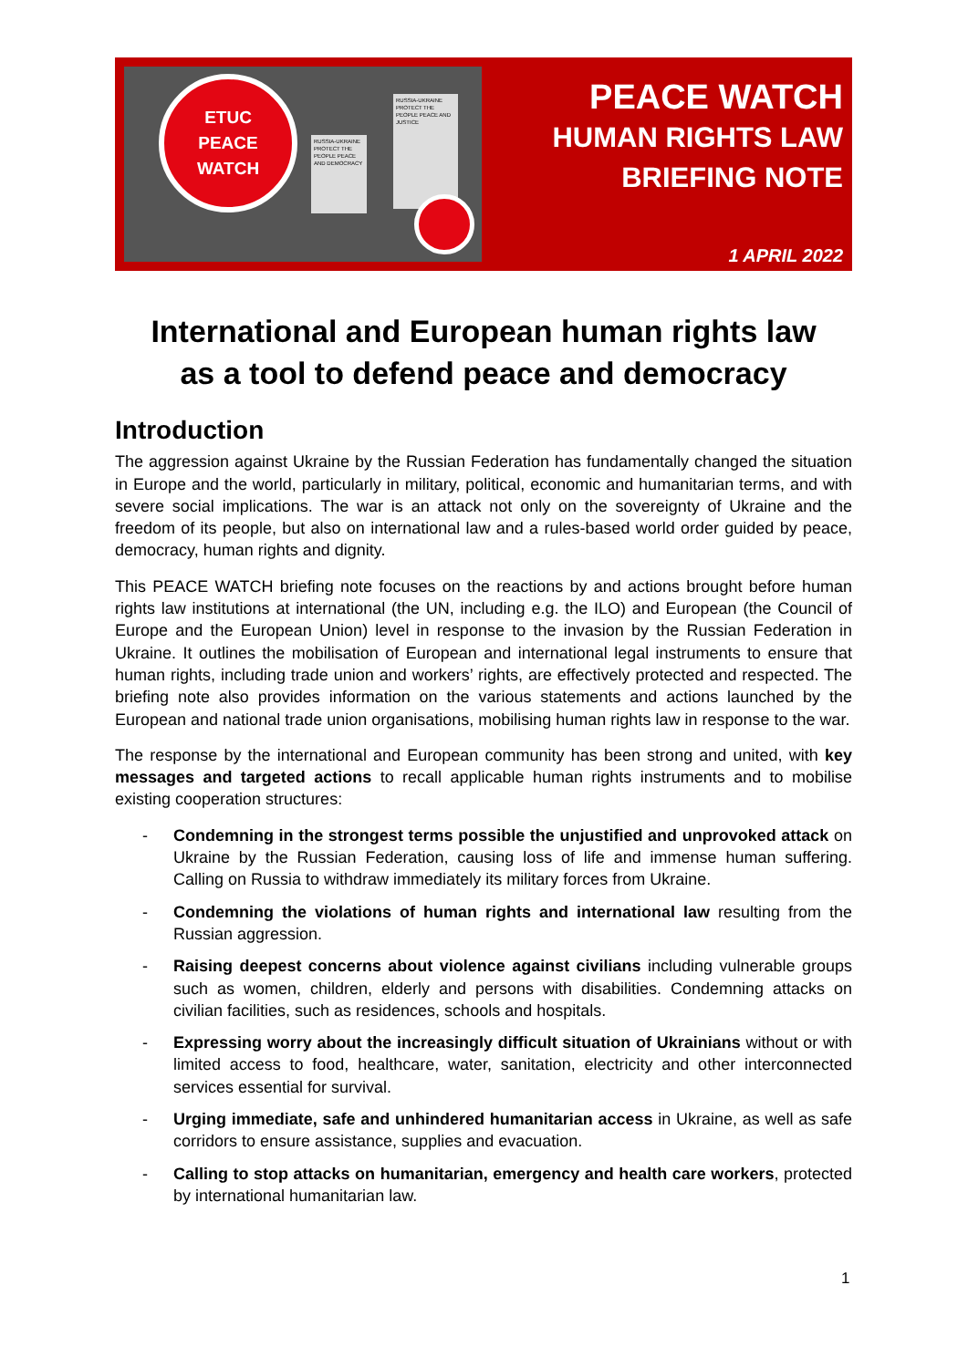ETUC
PEACE
WATCH
RUSSIA-UKRAINE PROTECT THE PEOPLE PEACE AND DEMOCRACY
RUSSIA-UKRAINE PROTECT THE PEOPLE PEACE AND JUSTICE
PEACE WATCH
HUMAN RIGHTS LAW
BRIEFING NOTE
1 APRIL 2022
International and European human rights law
as a tool to defend peace and democracy
Introduction
The aggression against Ukraine by the Russian Federation has fundamentally changed the situation in Europe and the world, particularly in military, political, economic and humanitarian terms, and with severe social implications. The war is an attack not only on the sovereignty of Ukraine and the freedom of its people, but also on international law and a rules-based world order guided by peace, democracy, human rights and dignity.
This PEACE WATCH briefing note focuses on the reactions by and actions brought before human rights law institutions at international (the UN, including e.g. the ILO) and European (the Council of Europe and the European Union) level in response to the invasion by the Russian Federation in Ukraine. It outlines the mobilisation of European and international legal instruments to ensure that human rights, including trade union and workers’ rights, are effectively protected and respected. The briefing note also provides information on the various statements and actions launched by the European and national trade union organisations, mobilising human rights law in response to the war.
The response by the international and European community has been strong and united, with key messages and targeted actions to recall applicable human rights instruments and to mobilise existing cooperation structures:
- Condemning in the strongest terms possible the unjustified and unprovoked attack on Ukraine by the Russian Federation, causing loss of life and immense human suffering. Calling on Russia to withdraw immediately its military forces from Ukraine.
- Condemning the violations of human rights and international law resulting from the Russian aggression.
- Raising deepest concerns about violence against civilians including vulnerable groups such as women, children, elderly and persons with disabilities. Condemning attacks on civilian facilities, such as residences, schools and hospitals.
- Expressing worry about the increasingly difficult situation of Ukrainians without or with limited access to food, healthcare, water, sanitation, electricity and other interconnected services essential for survival.
- Urging immediate, safe and unhindered humanitarian access in Ukraine, as well as safe corridors to ensure assistance, supplies and evacuation.
- Calling to stop attacks on humanitarian, emergency and health care workers, protected by international humanitarian law.
1